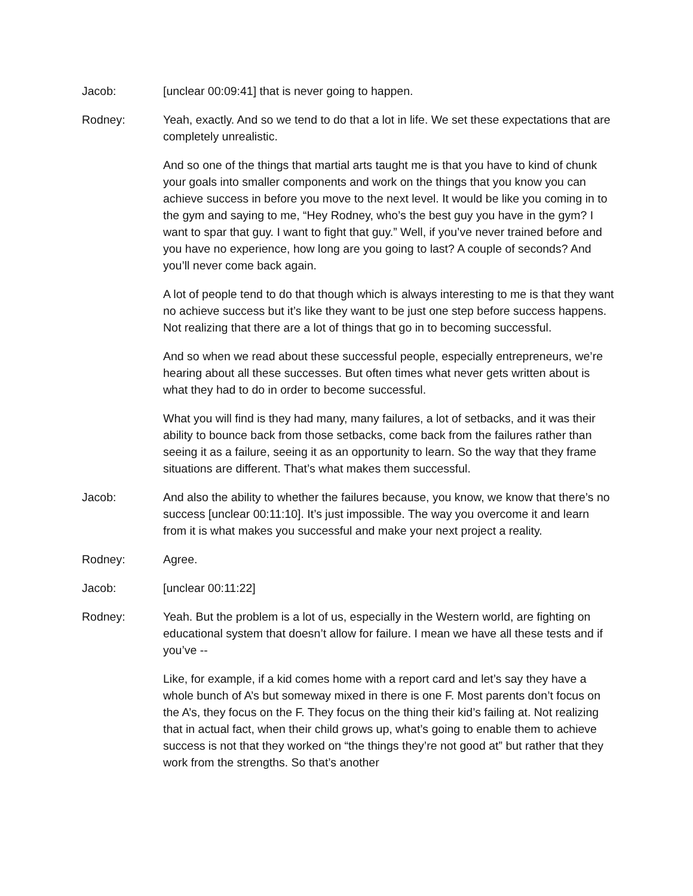Jacob: [unclear 00:09:41] that is never going to happen.
Rodney: Yeah, exactly. And so we tend to do that a lot in life. We set these expectations that are completely unrealistic.
And so one of the things that martial arts taught me is that you have to kind of chunk your goals into smaller components and work on the things that you know you can achieve success in before you move to the next level. It would be like you coming in to the gym and saying to me, “Hey Rodney, who’s the best guy you have in the gym? I want to spar that guy. I want to fight that guy.” Well, if you’ve never trained before and you have no experience, how long are you going to last? A couple of seconds? And you’ll never come back again.
A lot of people tend to do that though which is always interesting to me is that they want no achieve success but it’s like they want to be just one step before success happens. Not realizing that there are a lot of things that go in to becoming successful.
And so when we read about these successful people, especially entrepreneurs, we’re hearing about all these successes. But often times what never gets written about is what they had to do in order to become successful.
What you will find is they had many, many failures, a lot of setbacks, and it was their ability to bounce back from those setbacks, come back from the failures rather than seeing it as a failure, seeing it as an opportunity to learn. So the way that they frame situations are different. That’s what makes them successful.
Jacob: And also the ability to whether the failures because, you know, we know that there’s no success [unclear 00:11:10]. It’s just impossible. The way you overcome it and learn from it is what makes you successful and make your next project a reality.
Rodney: Agree.
Jacob: [unclear 00:11:22]
Rodney: Yeah. But the problem is a lot of us, especially in the Western world, are fighting on educational system that doesn’t allow for failure. I mean we have all these tests and if you’ve --
Like, for example, if a kid comes home with a report card and let’s say they have a whole bunch of A’s but someway mixed in there is one F. Most parents don’t focus on the A’s, they focus on the F. They focus on the thing their kid’s failing at. Not realizing that in actual fact, when their child grows up, what’s going to enable them to achieve success is not that they worked on “the things they’re not good at” but rather that they work from the strengths. So that’s another